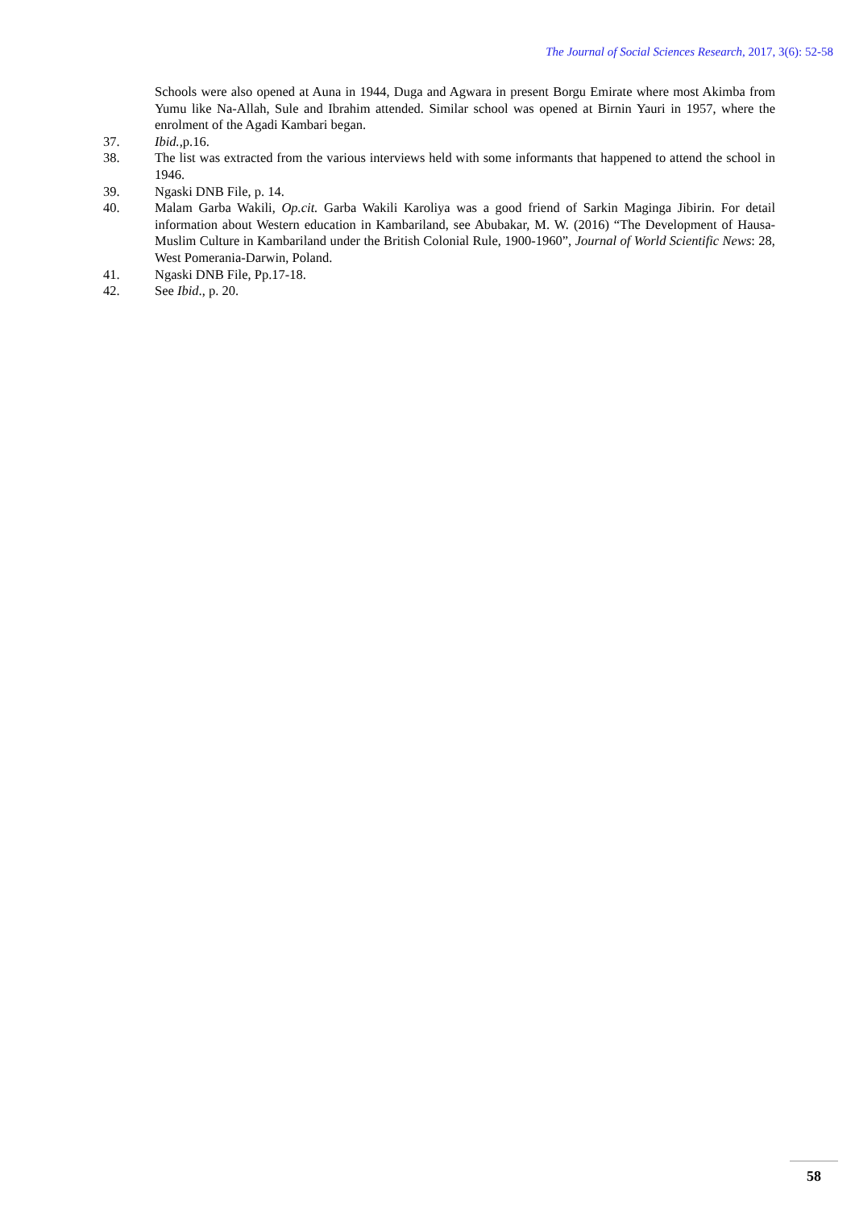The Journal of Social Sciences Research, 2017, 3(6): 52-58
Schools were also opened at Auna in 1944, Duga and Agwara in present Borgu Emirate where most Akimba from Yumu like Na-Allah, Sule and Ibrahim attended. Similar school was opened at Birnin Yauri in 1957, where the enrolment of the Agadi Kambari began.
37. Ibid., p.16.
38. The list was extracted from the various interviews held with some informants that happened to attend the school in 1946.
39. Ngaski DNB File, p. 14.
40. Malam Garba Wakili, Op.cit. Garba Wakili Karoliya was a good friend of Sarkin Maginga Jibirin. For detail information about Western education in Kambariland, see Abubakar, M. W. (2016) “The Development of Hausa-Muslim Culture in Kambariland under the British Colonial Rule, 1900-1960”, Journal of World Scientific News: 28, West Pomerania-Darwin, Poland.
41. Ngaski DNB File, Pp.17-18.
42. See Ibid., p. 20.
58